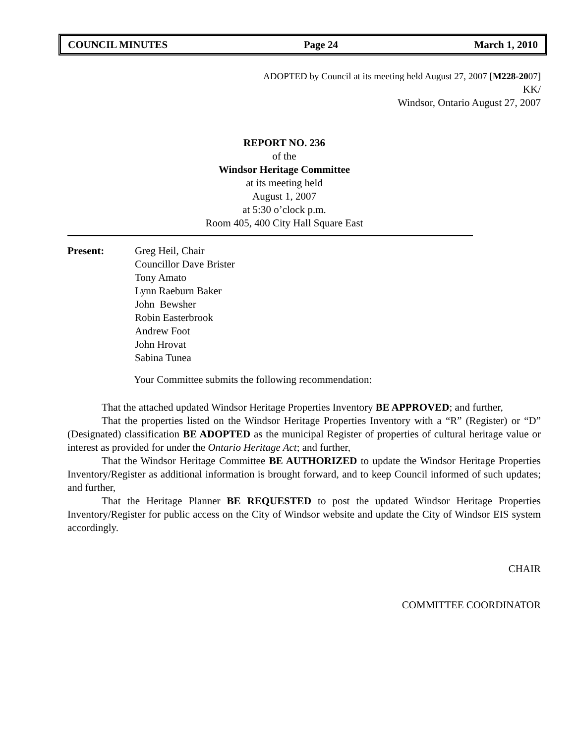COUNCIL MINUTES Page 24 March 1, 2010
ADOPTED by Council at its meeting held August 27, 2007 [M228-2007]
KK/
Windsor, Ontario August 27, 2007
REPORT NO. 236
of the
Windsor Heritage Committee
at its meeting held
August 1, 2007
at 5:30 o’clock p.m.
Room 405, 400 City Hall Square East
Present: Greg Heil, Chair
Councillor Dave Brister
Tony Amato
Lynn Raeburn Baker
John Bewsher
Robin Easterbrook
Andrew Foot
John Hrovat
Sabina Tunea
Your Committee submits the following recommendation:
That the attached updated Windsor Heritage Properties Inventory BE APPROVED; and further,
That the properties listed on the Windsor Heritage Properties Inventory with a “R” (Register) or “D” (Designated) classification BE ADOPTED as the municipal Register of properties of cultural heritage value or interest as provided for under the Ontario Heritage Act; and further,
That the Windsor Heritage Committee BE AUTHORIZED to update the Windsor Heritage Properties Inventory/Register as additional information is brought forward, and to keep Council informed of such updates; and further,
That the Heritage Planner BE REQUESTED to post the updated Windsor Heritage Properties Inventory/Register for public access on the City of Windsor website and update the City of Windsor EIS system accordingly.
CHAIR
COMMITTEE COORDINATOR